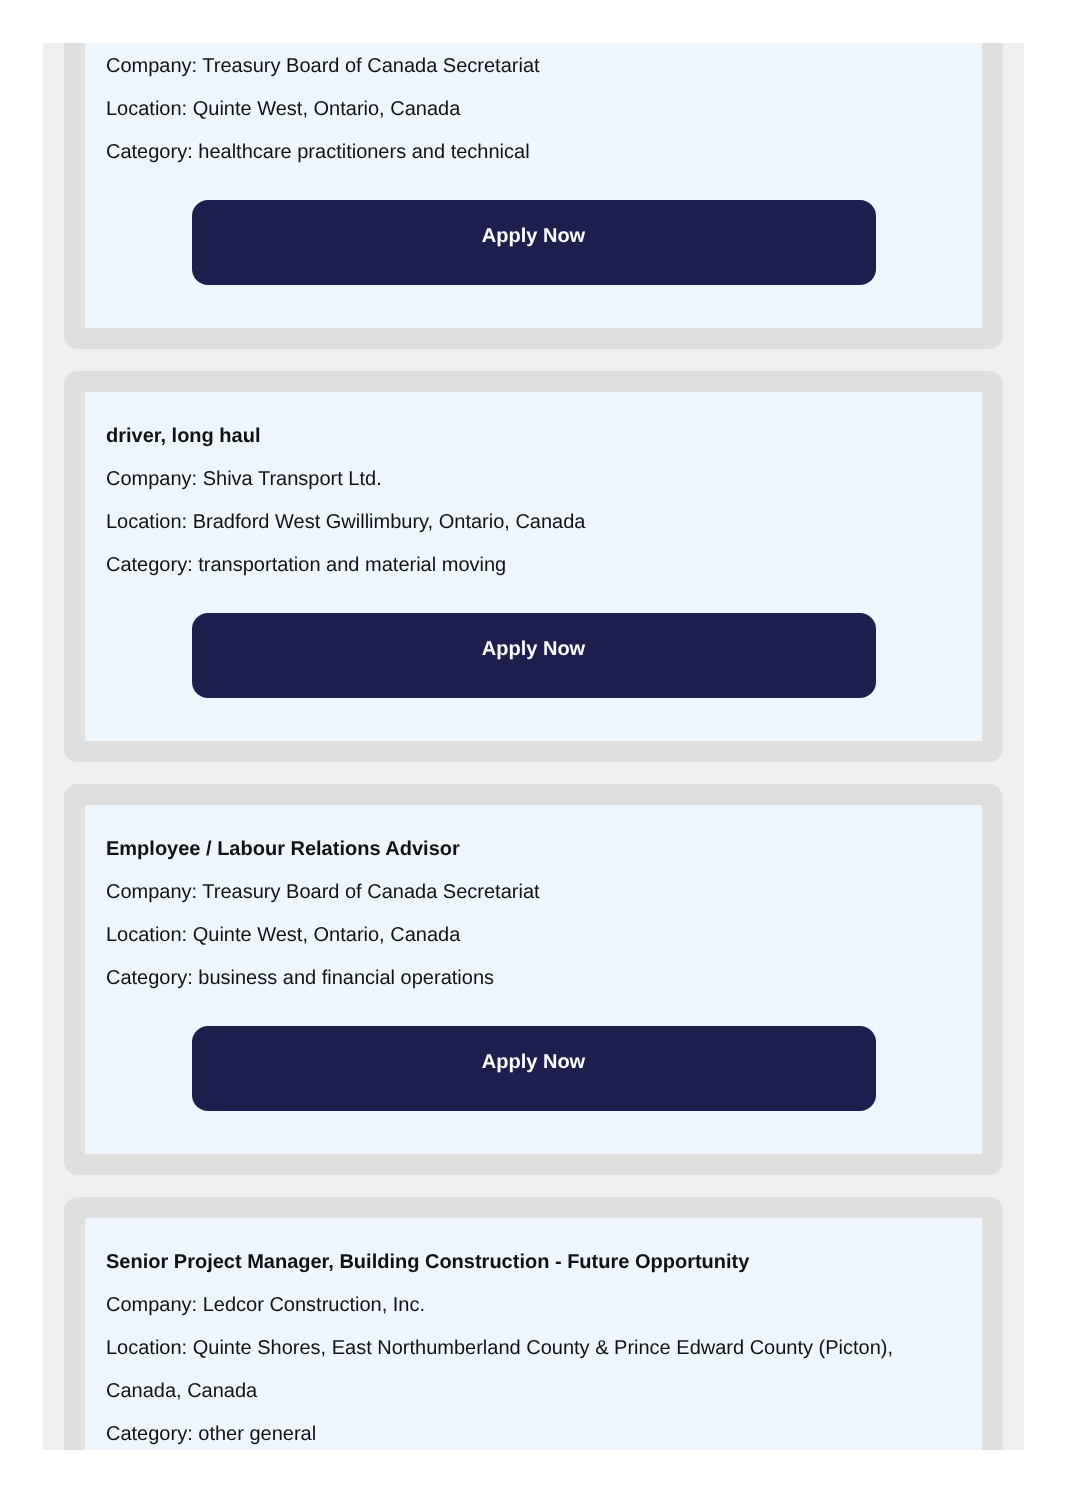Company: Treasury Board of Canada Secretariat
Location: Quinte West, Ontario, Canada
Category: healthcare practitioners and technical
Apply Now
driver, long haul
Company: Shiva Transport Ltd.
Location: Bradford West Gwillimbury, Ontario, Canada
Category: transportation and material moving
Apply Now
Employee / Labour Relations Advisor
Company: Treasury Board of Canada Secretariat
Location: Quinte West, Ontario, Canada
Category: business and financial operations
Apply Now
Senior Project Manager, Building Construction - Future Opportunity
Company: Ledcor Construction, Inc.
Location: Quinte Shores, East Northumberland County & Prince Edward County (Picton), Canada, Canada
Category: other general